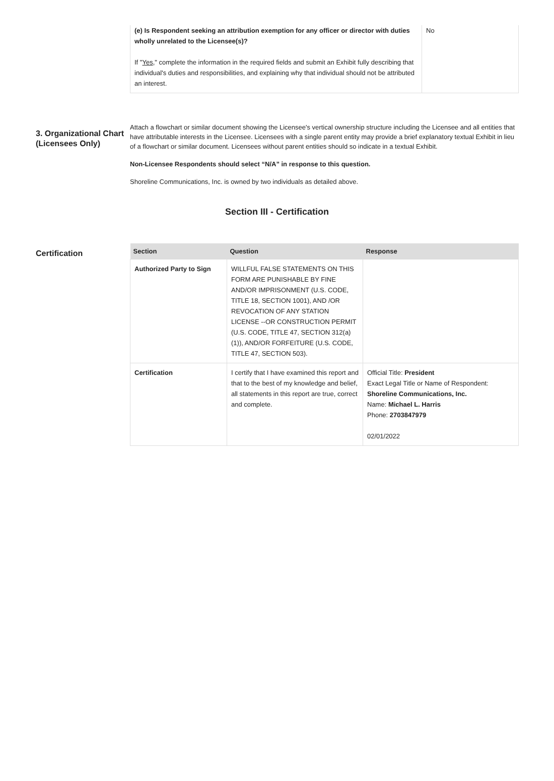| (e) Is Respondent seeking an attribution exemption for any officer or director with duties wholly unrelated to the Licensee(s)? If " Yes ," complete the information in the required fields and submit an Exhibit fully describing that individual's duties and responsibilities, and explaining why that individual should not be attributed an interest. | No |
3. Organizational Chart (Licensees Only)
Attach a flowchart or similar document showing the Licensee's vertical ownership structure including the Licensee and all entities that have attributable interests in the Licensee. Licensees with a single parent entity may provide a brief explanatory textual Exhibit in lieu of a flowchart or similar document. Licensees without parent entities should so indicate in a textual Exhibit.
Non-Licensee Respondents should select “N/A” in response to this question.
Shoreline Communications, Inc. is owned by two individuals as detailed above.
Section III - Certification
Certification
| Section | Question | Response |
| --- | --- | --- |
| Authorized Party to Sign | WILLFUL FALSE STATEMENTS ON THIS FORM ARE PUNISHABLE BY FINE AND/OR IMPRISONMENT (U.S. CODE, TITLE 18, SECTION 1001), AND /OR REVOCATION OF ANY STATION LICENSE --OR CONSTRUCTION PERMIT (U.S. CODE, TITLE 47, SECTION 312(a)(1)), AND/OR FORFEITURE (U.S. CODE, TITLE 47, SECTION 503). | |
| Certification | I certify that I have examined this report and that to the best of my knowledge and belief, all statements in this report are true, correct and complete. | Official Title: President Exact Legal Title or Name of Respondent: Shoreline Communications, Inc. Name: Michael L. Harris Phone: 2703847979 02/01/2022 |